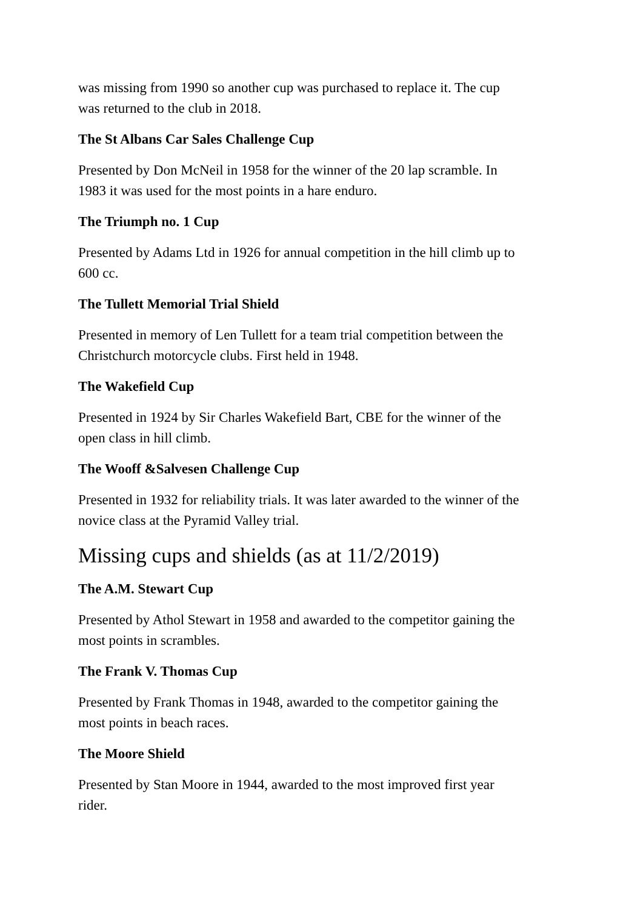was missing from 1990 so another cup was purchased to replace it. The cup
was returned to the club in 2018.
The St Albans Car Sales Challenge Cup
Presented by Don McNeil in 1958 for the winner of the 20 lap scramble. In
1983 it was used for the most points in a hare enduro.
The Triumph no. 1 Cup
Presented by Adams Ltd in 1926 for annual competition in the hill climb up to
600 cc.
The Tullett Memorial Trial Shield
Presented in memory of Len Tullett for a team trial competition between the
Christchurch motorcycle clubs. First held in 1948.
The Wakefield Cup
Presented in 1924 by Sir Charles Wakefield Bart, CBE for the winner of the
open class in hill climb.
The Wooff &Salvesen Challenge Cup
Presented in 1932 for reliability trials. It was later awarded to the winner of the
novice class at the Pyramid Valley trial.
Missing cups and shields (as at 11/2/2019)
The A.M. Stewart Cup
Presented by Athol Stewart in 1958 and awarded to the competitor gaining the
most points in scrambles.
The Frank V. Thomas Cup
Presented by Frank Thomas in 1948, awarded to the competitor gaining the
most points in beach races.
The Moore Shield
Presented by Stan Moore in 1944, awarded to the most improved first year
rider.